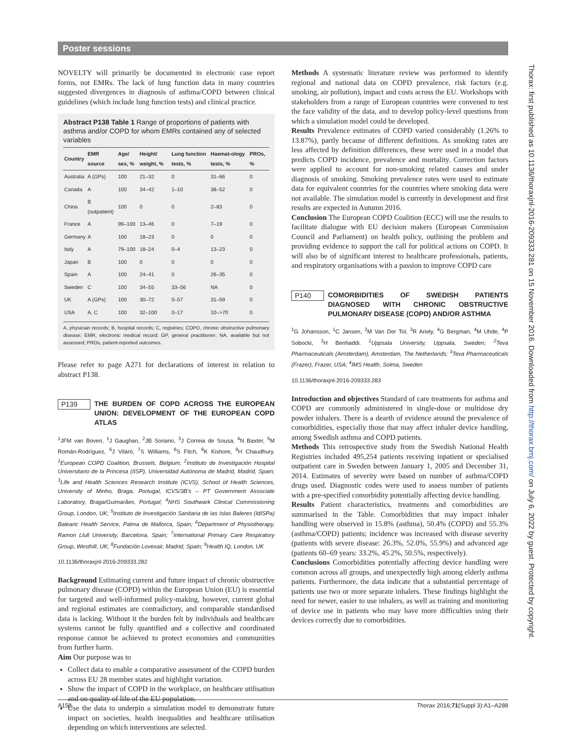Poster sessions
NOVELTY will primarily be documented in electronic case report forms, not EMRs. The lack of lung function data in many countries suggested divergences in diagnosis of asthma/COPD between clinical guidelines (which include lung function tests) and clinical practice.
Abstract P138 Table 1 Range of proportions of patients with asthma and/or COPD for whom EMRs contained any of selected variables
| Country | EMR source | Age/ sex, % | Height/ weight, % | Lung function tests, % | Haemat-ology tests, % | PROs, % |
| --- | --- | --- | --- | --- | --- | --- |
| Australia | A (GPs) | 100 | 21–32 | 0 | 31–66 | 0 |
| Canada | A | 100 | 34–42 | 1–10 | 38–52 | 0 |
| China | B (outpatient) | 100 | 0 | 0 | 2–83 | 0 |
| France | A | 99–100 | 13–46 | 0 | 7–19 | 0 |
| Germany | A | 100 | 18–23 | 0 | 0 | 0 |
| Italy | A | 79–100 | 18–24 | 0–4 | 13–23 | 0 |
| Japan | B | 100 | 0 | 0 | 0 | 0 |
| Spain | A | 100 | 24–41 | 0 | 26–35 | 0 |
| Sweden | C | 100 | 34–55 | 33–56 | NA | 0 |
| UK | A (GPs) | 100 | 30–72 | 0–57 | 31–59 | 0 |
| USA | A, C | 100 | 32–100 | 0–17 | 10–>70 | 0 |
A, physician records; B, hospital records; C, registries; COPD, chronic obstructive pulmonary disease; EMR, electronic medical record; GP, general practitioner; NA, available but not assessed; PROs, patient-reported outcomes.
Please refer to page A271 for declarations of interest in relation to abstract P138.
P139 THE BURDEN OF COPD ACROSS THE EUROPEAN UNION: DEVELOPMENT OF THE EUROPEAN COPD ATLAS
<sup>1</sup> JFM van Boven, <sup>1</sup>J Gaughan, <sup>2</sup>JB Soriano, <sup>3</sup>J Correia de Sousa, <sup>4</sup>N Baxter, <sup>5</sup>M Román-Rodríguez, <sup>6</sup>J Vilaró, <sup>7</sup>S Williams, <sup>8</sup>S Fitch, <sup>9</sup>K Kishore, <sup>9</sup>H Chaudhury. <sup>1</sup>European COPD Coalition, Brussels, Belgium; <sup>2</sup>Instituto de Investigación Hospital Universitario de la Princesa (IISP), Universidad Autónoma de Madrid, Madrid, Spain; <sup>3</sup>Life and Health Sciences Research Institute (ICVS), School of Health Sciences, University of Minho, Braga, Portugal, ICVS/3B's – PT Government Associate Laboratory, Braga/Guimarães, Portugal; <sup>4</sup>NHS Southwark Clinical Commissioning Group, London, UK; <sup>5</sup>Instituto de Investigación Sanitaria de las Islas Baleres (IdISPa) Balearic Health Service, Palma de Mallorca, Spain; <sup>6</sup>Department of Physiotherapy, Ramon Llull University, Barcelona, Spain; <sup>7</sup>International Primary Care Respiratory Group, Westhill, UK; <sup>8</sup>Fundación Lovexair, Madrid, Spain; <sup>9</sup>Health IQ, London, UK
10.1136/thoraxjnl-2016-209333.282
Background Estimating current and future impact of chronic obstructive pulmonary disease (COPD) within the European Union (EU) is essential for targeted and well-informed policy-making, however, current global and regional estimates are contradictory, and comparable standardised data is lacking. Without it the burden felt by individuals and healthcare systems cannot be fully quantified and a collective and coordinated response cannot be achieved to protect economies and communities from further harm.
Aim Our purpose was to
Collect data to enable a comparative assessment of the COPD burden across EU 28 member states and highlight variation.
Show the impact of COPD in the workplace, on healthcare utilisation and on quality of life of the EU population.
Use the data to underpin a simulation model to demonstrate future impact on societies, health inequalities and healthcare utilisation depending on which interventions are selected.
Methods A systematic literature review was performed to identify regional and national data on COPD prevalence, risk factors (e.g. smoking, air pollution), impact and costs across the EU. Workshops with stakeholders from a range of European countries were convened to test the face validity of the data, and to develop policy-level questions from which a simulation model could be developed.
Results Prevalence estimates of COPD varied considerably (1.26% to 13.87%), partly because of different definitions. As smoking rates are less affected by definition differences, these were used in a model that predicts COPD incidence, prevalence and mortality. Correction factors were applied to account for non-smoking related causes and under diagnosis of smoking. Smoking prevalence rates were used to estimate data for equivalent countries for the countries where smoking data were not available. The simulation model is currently in development and first results are expected in Autumn 2016.
Conclusion The European COPD Coalition (ECC) will use the results to facilitate dialogue with EU decision makers (European Commission Council and Parliament) on health policy, outlining the problem and providing evidence to support the call for political actions on COPD. It will also be of significant interest to healthcare professionals, patients, and respiratory organisations with a passion to improve COPD care
P140 COMORBIDITIES OF SWEDISH PATIENTS DIAGNOSED WITH CHRONIC OBSTRUCTIVE PULMONARY DISEASE (COPD) AND/OR ASTHMA
<sup>1</sup> G Johansson, <sup>1</sup>C Jansen, <sup>2</sup>M Van Der Tol, <sup>3</sup>R Ariely, <sup>4</sup>G Bergman, <sup>4</sup>M Uhde, <sup>4</sup>P Sobocki, <sup>2</sup>H Benhaddi. <sup>1</sup>Uppsala University, Uppsala, Sweden; <sup>2</sup>Teva Pharmaceuticals (Amsterdam), Amsterdam, The Netherlands; <sup>3</sup>Teva Pharmaceuticals (Frazer), Frazer, USA; <sup>4</sup>IMS Health, Solma, Sweden
10.1136/thoraxjnl-2016-209333.283
Introduction and objectives Standard of care treatments for asthma and COPD are commonly administered in single-dose or multidose dry powder inhalers. There is a dearth of evidence around the prevalence of comorbidities, especially those that may affect inhaler device handling, among Swedish asthma and COPD patients.
Methods This retrospective study from the Swedish National Health Registries included 495,254 patients receiving inpatient or specialised outpatient care in Sweden between January 1, 2005 and December 31, 2014. Estimates of severity were based on number of asthma/COPD drugs used. Diagnostic codes were used to assess number of patients with a pre-specified comorbidity potentially affecting device handling.
Results Patient characteristics, treatments and comorbidities are summarised in the Table. Comorbidities that may impact inhaler handling were observed in 15.8% (asthma), 50.4% (COPD) and 55.3% (asthma/COPD) patients; incidence was increased with disease severity (patients with severe disease: 26.3%, 52.0%, 55.9%) and advanced age (patients 60–69 years: 33.2%, 45.2%, 50.5%, respectively).
Conclusions Comorbidities potentially affecting device handling were common across all groups, and unexpectedly high among elderly asthma patients. Furthermore, the data indicate that a substantial percentage of patients use two or more separate inhalers. These findings highlight the need for newer, easier to use inhalers, as well as training and monitoring of device use in patients who may have more difficulties using their devices correctly due to comorbidities.
A158 Thorax 2016;71(Suppl 3):A1–A288
Thorax: first published as 10.1136/thoraxjnl-2016-209333.281 on 15 November 2016. Downloaded from http://thorax.bmj.com/ on July 6, 2022 by guest. Protected by copyright.